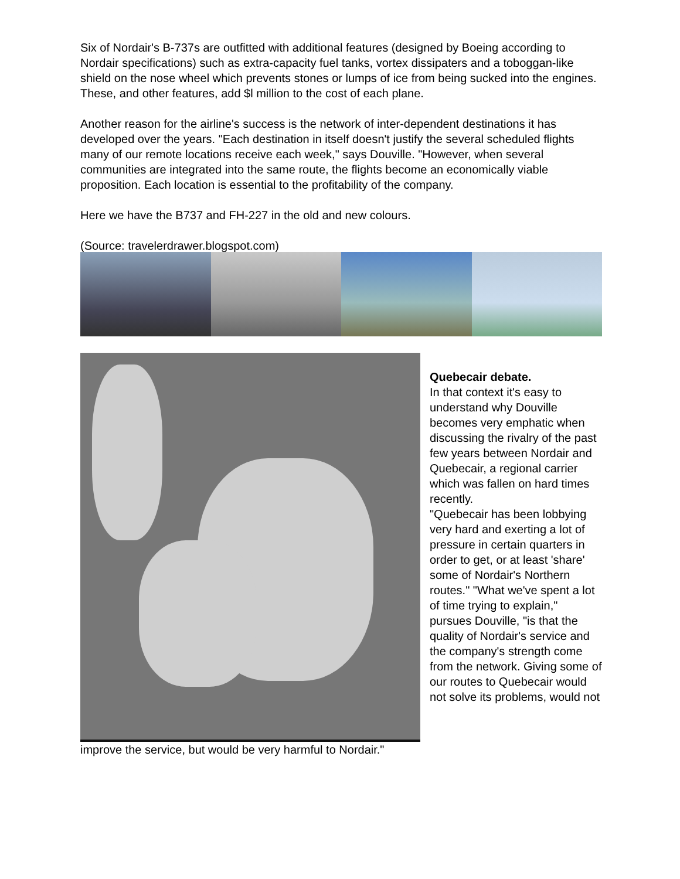Six of Nordair's B-737s are outfitted with additional features (designed by Boeing according to Nordair specifications) such as extra-capacity fuel tanks, vortex dissipaters and a toboggan-like shield on the nose wheel which prevents stones or lumps of ice from being sucked into the engines. These, and other features, add $l million to the cost of each plane.
Another reason for the airline's success is the network of inter-dependent destinations it has developed over the years. "Each destination in itself doesn't justify the several scheduled flights many of our remote locations receive each week," says Douville. "However, when several communities are integrated into the same route, the flights become an economically viable proposition. Each location is essential to the profitability of the company.
Here we have the B737 and FH-227 in the old and new colours.
(Source: travelerdrawer.blogspot.com)
Quebecair debate.
In that context it's easy to understand why Douville becomes very emphatic when discussing the rivalry of the past few years between Nordair and Quebecair, a regional carrier which was fallen on hard times recently.
"Quebecair has been lobbying very hard and exerting a lot of pressure in certain quarters in order to get, or at least 'share' some of Nordair's Northern routes." "What we've spent a lot of time trying to explain," pursues Douville, "is that the quality of Nordair's service and the company's strength come from the network. Giving some of our routes to Quebecair would not solve its problems, would not
improve the service, but would be very harmful to Nordair."